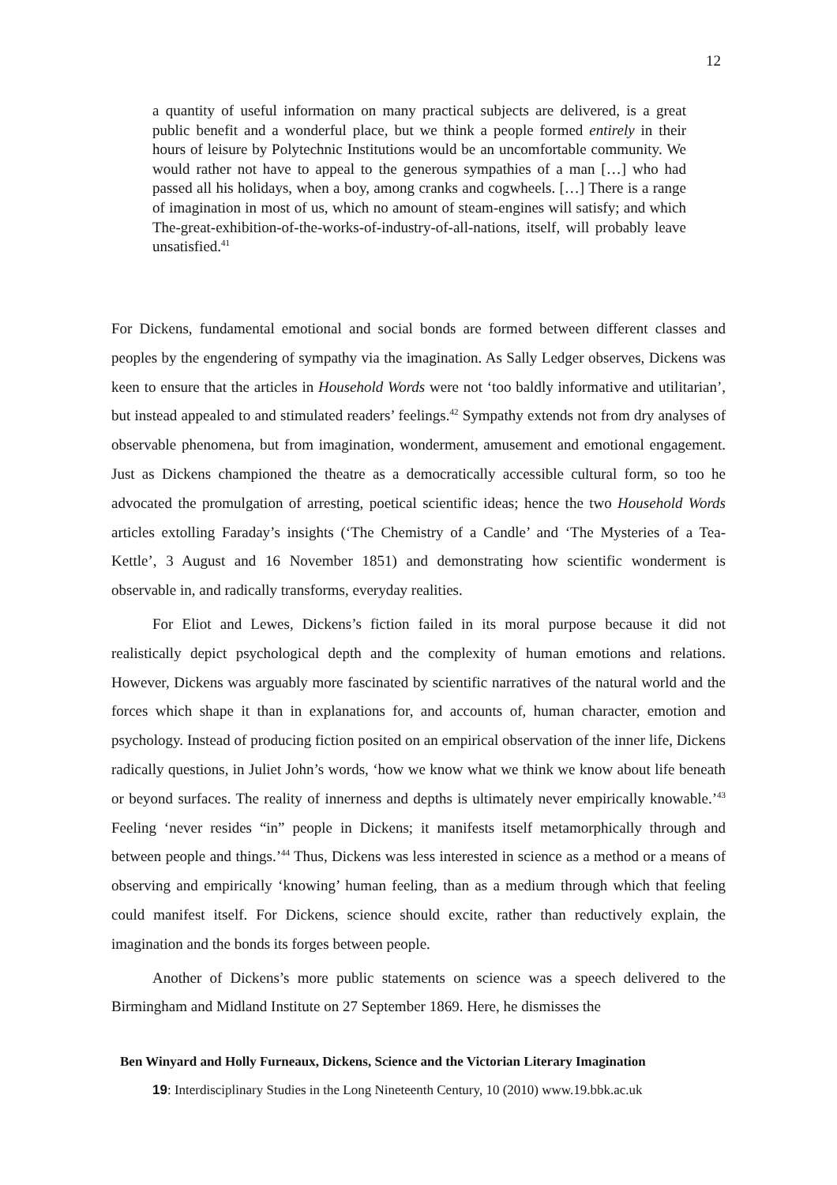12
a quantity of useful information on many practical subjects are delivered, is a great public benefit and a wonderful place, but we think a people formed entirely in their hours of leisure by Polytechnic Institutions would be an uncomfortable community. We would rather not have to appeal to the generous sympathies of a man […] who had passed all his holidays, when a boy, among cranks and cogwheels. […] There is a range of imagination in most of us, which no amount of steam-engines will satisfy; and which The-great-exhibition-of-the-works-of-industry-of-all-nations, itself, will probably leave unsatisfied.<sup>41</sup>
For Dickens, fundamental emotional and social bonds are formed between different classes and peoples by the engendering of sympathy via the imagination. As Sally Ledger observes, Dickens was keen to ensure that the articles in Household Words were not ‘too baldly informative and utilitarian’, but instead appealed to and stimulated readers’ feelings.<sup>42</sup> Sympathy extends not from dry analyses of observable phenomena, but from imagination, wonderment, amusement and emotional engagement. Just as Dickens championed the theatre as a democratically accessible cultural form, so too he advocated the promulgation of arresting, poetical scientific ideas; hence the two Household Words articles extolling Faraday’s insights (‘The Chemistry of a Candle’ and ‘The Mysteries of a Tea-Kettle’, 3 August and 16 November 1851) and demonstrating how scientific wonderment is observable in, and radically transforms, everyday realities.
For Eliot and Lewes, Dickens’s fiction failed in its moral purpose because it did not realistically depict psychological depth and the complexity of human emotions and relations. However, Dickens was arguably more fascinated by scientific narratives of the natural world and the forces which shape it than in explanations for, and accounts of, human character, emotion and psychology. Instead of producing fiction posited on an empirical observation of the inner life, Dickens radically questions, in Juliet John’s words, ‘how we know what we think we know about life beneath or beyond surfaces. The reality of innerness and depths is ultimately never empirically knowable.’<sup>43</sup> Feeling ‘never resides “in” people in Dickens; it manifests itself metamorphically through and between people and things.’<sup>44</sup> Thus, Dickens was less interested in science as a method or a means of observing and empirically ‘knowing’ human feeling, than as a medium through which that feeling could manifest itself. For Dickens, science should excite, rather than reductively explain, the imagination and the bonds its forges between people.
Another of Dickens’s more public statements on science was a speech delivered to the Birmingham and Midland Institute on 27 September 1869. Here, he dismisses the
Ben Winyard and Holly Furneaux, Dickens, Science and the Victorian Literary Imagination
19: Interdisciplinary Studies in the Long Nineteenth Century, 10 (2010) www.19.bbk.ac.uk